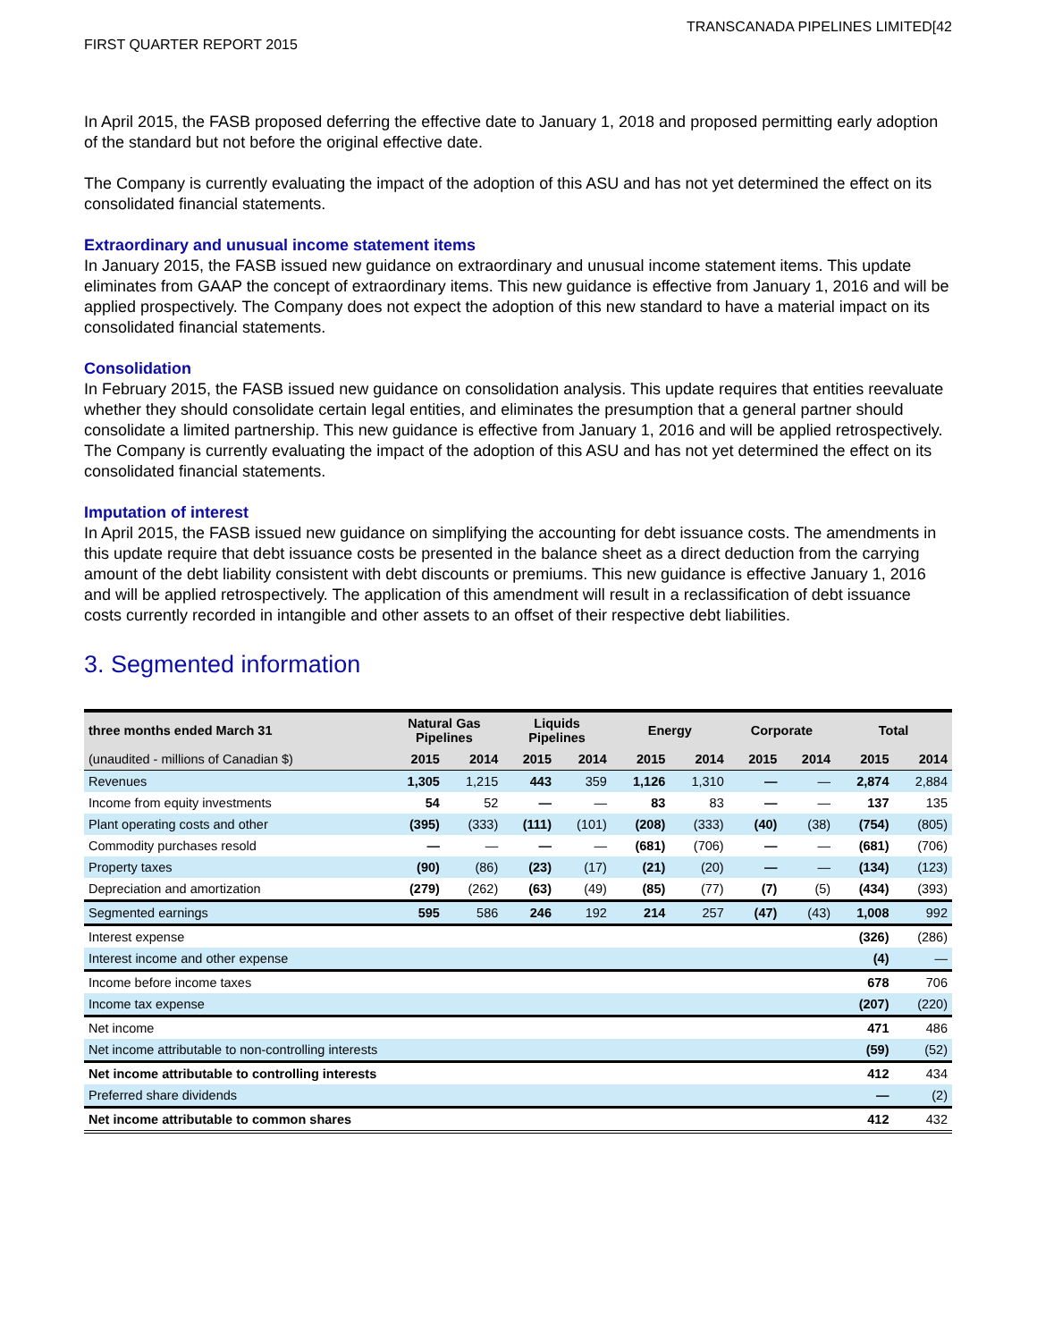TRANSCANADA PIPELINES LIMITED[42
FIRST QUARTER REPORT 2015
In April 2015, the FASB proposed deferring the effective date to January 1, 2018 and proposed permitting early adoption of the standard but not before the original effective date.
The Company is currently evaluating the impact of the adoption of this ASU and has not yet determined the effect on its consolidated financial statements.
Extraordinary and unusual income statement items
In January 2015, the FASB issued new guidance on extraordinary and unusual income statement items. This update eliminates from GAAP the concept of extraordinary items. This new guidance is effective from January 1, 2016 and will be applied prospectively. The Company does not expect the adoption of this new standard to have a material impact on its consolidated financial statements.
Consolidation
In February 2015, the FASB issued new guidance on consolidation analysis. This update requires that entities reevaluate whether they should consolidate certain legal entities, and eliminates the presumption that a general partner should consolidate a limited partnership. This new guidance is effective from January 1, 2016 and will be applied retrospectively. The Company is currently evaluating the impact of the adoption of this ASU and has not yet determined the effect on its consolidated financial statements.
Imputation of interest
In April 2015, the FASB issued new guidance on simplifying the accounting for debt issuance costs. The amendments in this update require that debt issuance costs be presented in the balance sheet as a direct deduction from the carrying amount of the debt liability consistent with debt discounts or premiums. This new guidance is effective January 1, 2016 and will be applied retrospectively. The application of this amendment will result in a reclassification of debt issuance costs currently recorded in intangible and other assets to an offset of their respective debt liabilities.
3. Segmented information
| three months ended March 31 | Natural Gas Pipelines | | Liquids Pipelines | | Energy | | Corporate | | Total | |
| --- | --- | --- | --- | --- | --- | --- | --- | --- | --- | --- |
| (unaudited - millions of Canadian $) | 2015 | 2014 | 2015 | 2014 | 2015 | 2014 | 2015 | 2014 | 2015 | 2014 |
| Revenues | 1,305 | 1,215 | 443 | 359 | 1,126 | 1,310 | — | — | 2,874 | 2,884 |
| Income from equity investments | 54 | 52 | — | — | 83 | 83 | — | — | 137 | 135 |
| Plant operating costs and other | (395) | (333) | (111) | (101) | (208) | (333) | (40) | (38) | (754) | (805) |
| Commodity purchases resold | — | — | — | — | (681) | (706) | — | — | (681) | (706) |
| Property taxes | (90) | (86) | (23) | (17) | (21) | (20) | — | — | (134) | (123) |
| Depreciation and amortization | (279) | (262) | (63) | (49) | (85) | (77) | (7) | (5) | (434) | (393) |
| Segmented earnings | 595 | 586 | 246 | 192 | 214 | 257 | (47) | (43) | 1,008 | 992 |
| Interest expense | | | | | | | | | (326) | (286) |
| Interest income and other expense | | | | | | | | | (4) | — |
| Income before income taxes | | | | | | | | | 678 | 706 |
| Income tax expense | | | | | | | | | (207) | (220) |
| Net income | | | | | | | | | 471 | 486 |
| Net income attributable to non-controlling interests | | | | | | | | | (59) | (52) |
| Net income attributable to controlling interests | | | | | | | | | 412 | 434 |
| Preferred share dividends | | | | | | | | | — | (2) |
| Net income attributable to common shares | | | | | | | | | 412 | 432 |